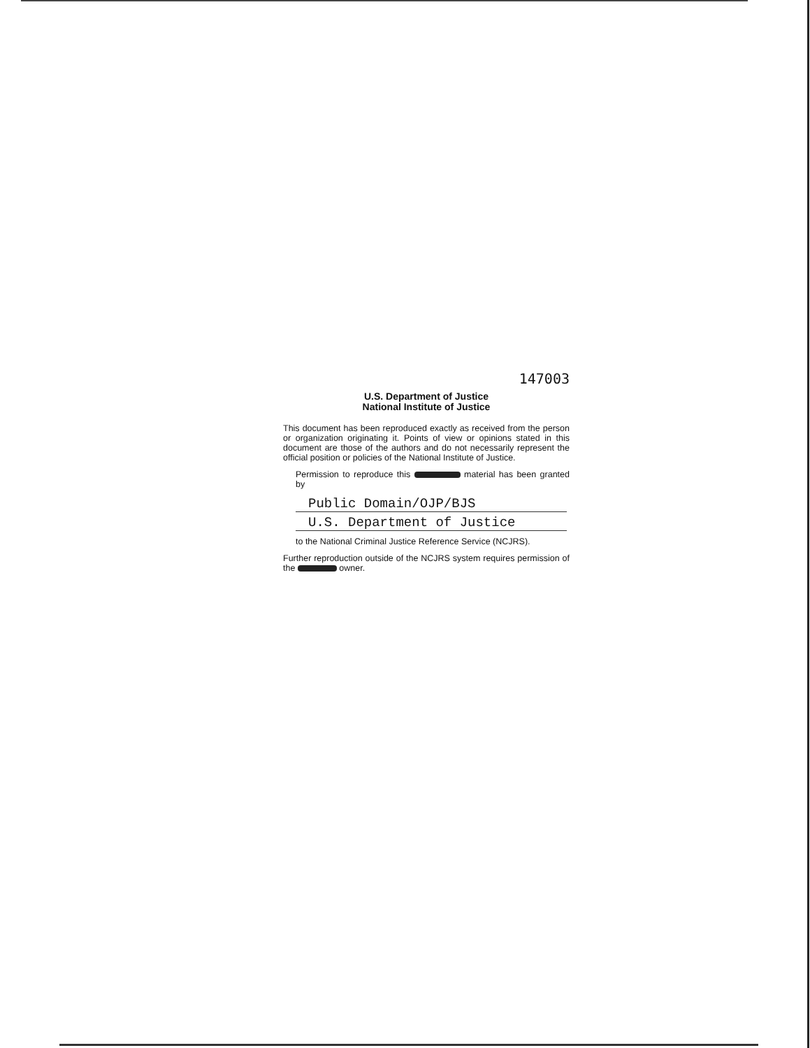147003
U.S. Department of Justice
National Institute of Justice
This document has been reproduced exactly as received from the person or organization originating it. Points of view or opinions stated in this document are those of the authors and do not necessarily represent the official position or policies of the National Institute of Justice.
Permission to reproduce this material has been granted by
Public Domain/OJP/BJS
U.S. Department of Justice
to the National Criminal Justice Reference Service (NCJRS).
Further reproduction outside of the NCJRS system requires permission of the owner.